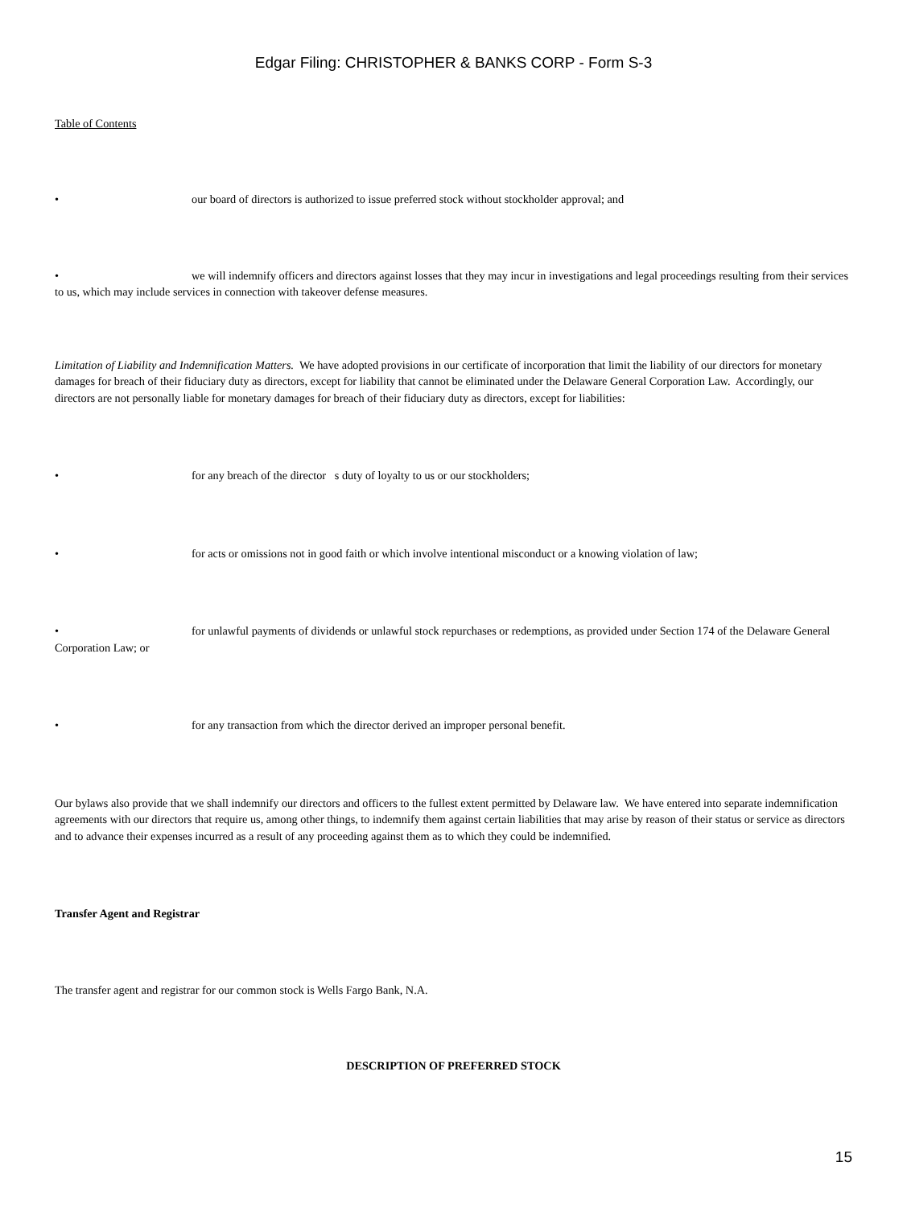Edgar Filing: CHRISTOPHER & BANKS CORP - Form S-3
Table of Contents
• our board of directors is authorized to issue preferred stock without stockholder approval; and
• we will indemnify officers and directors against losses that they may incur in investigations and legal proceedings resulting from their services to us, which may include services in connection with takeover defense measures.
Limitation of Liability and Indemnification Matters. We have adopted provisions in our certificate of incorporation that limit the liability of our directors for monetary damages for breach of their fiduciary duty as directors, except for liability that cannot be eliminated under the Delaware General Corporation Law. Accordingly, our directors are not personally liable for monetary damages for breach of their fiduciary duty as directors, except for liabilities:
• for any breach of the director s duty of loyalty to us or our stockholders;
• for acts or omissions not in good faith or which involve intentional misconduct or a knowing violation of law;
• for unlawful payments of dividends or unlawful stock repurchases or redemptions, as provided under Section 174 of the Delaware General Corporation Law; or
• for any transaction from which the director derived an improper personal benefit.
Our bylaws also provide that we shall indemnify our directors and officers to the fullest extent permitted by Delaware law. We have entered into separate indemnification agreements with our directors that require us, among other things, to indemnify them against certain liabilities that may arise by reason of their status or service as directors and to advance their expenses incurred as a result of any proceeding against them as to which they could be indemnified.
Transfer Agent and Registrar
The transfer agent and registrar for our common stock is Wells Fargo Bank, N.A.
DESCRIPTION OF PREFERRED STOCK
15